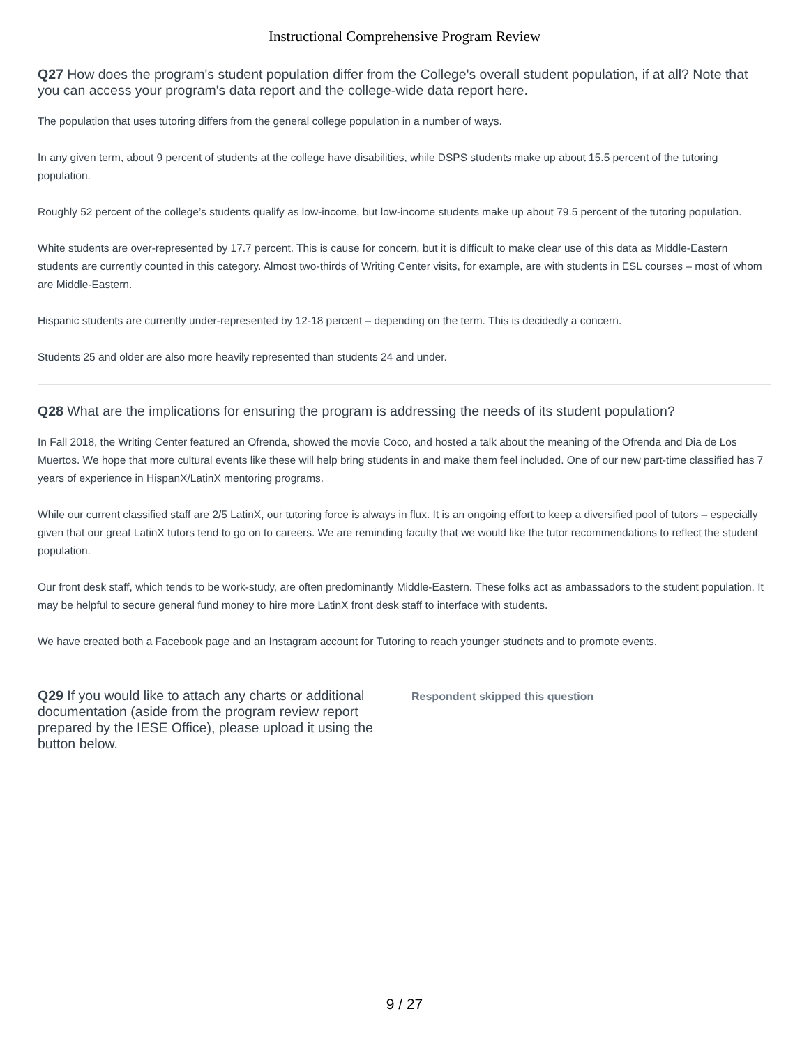Instructional Comprehensive Program Review
Q27 How does the program's student population differ from the College's overall student population, if at all? Note that you can access your program's data report and the college-wide data report here.
The population that uses tutoring differs from the general college population in a number of ways.
In any given term, about 9 percent of students at the college have disabilities, while DSPS students make up about 15.5 percent of the tutoring population.
Roughly 52 percent of the college’s students qualify as low-income, but low-income students make up about 79.5 percent of the tutoring population.
White students are over-represented by 17.7 percent. This is cause for concern, but it is difficult to make clear use of this data as Middle-Eastern students are currently counted in this category. Almost two-thirds of Writing Center visits, for example, are with students in ESL courses – most of whom are Middle-Eastern.
Hispanic students are currently under-represented by 12-18 percent – depending on the term. This is decidedly a concern.
Students 25 and older are also more heavily represented than students 24 and under.
Q28 What are the implications for ensuring the program is addressing the needs of its student population?
In Fall 2018, the Writing Center featured an Ofrenda, showed the movie Coco, and hosted a talk about the meaning of the Ofrenda and Dia de Los Muertos. We hope that more cultural events like these will help bring students in and make them feel included. One of our new part-time classified has 7 years of experience in HispanX/LatinX mentoring programs.
While our current classified staff are 2/5 LatinX, our tutoring force is always in flux. It is an ongoing effort to keep a diversified pool of tutors – especially given that our great LatinX tutors tend to go on to careers. We are reminding faculty that we would like the tutor recommendations to reflect the student population.
Our front desk staff, which tends to be work-study, are often predominantly Middle-Eastern. These folks act as ambassadors to the student population. It may be helpful to secure general fund money to hire more LatinX front desk staff to interface with students.
We have created both a Facebook page and an Instagram account for Tutoring to reach younger studnets and to promote events.
Q29 If you would like to attach any charts or additional documentation (aside from the program review report prepared by the IESE Office), please upload it using the button below.
Respondent skipped this question
9 / 27